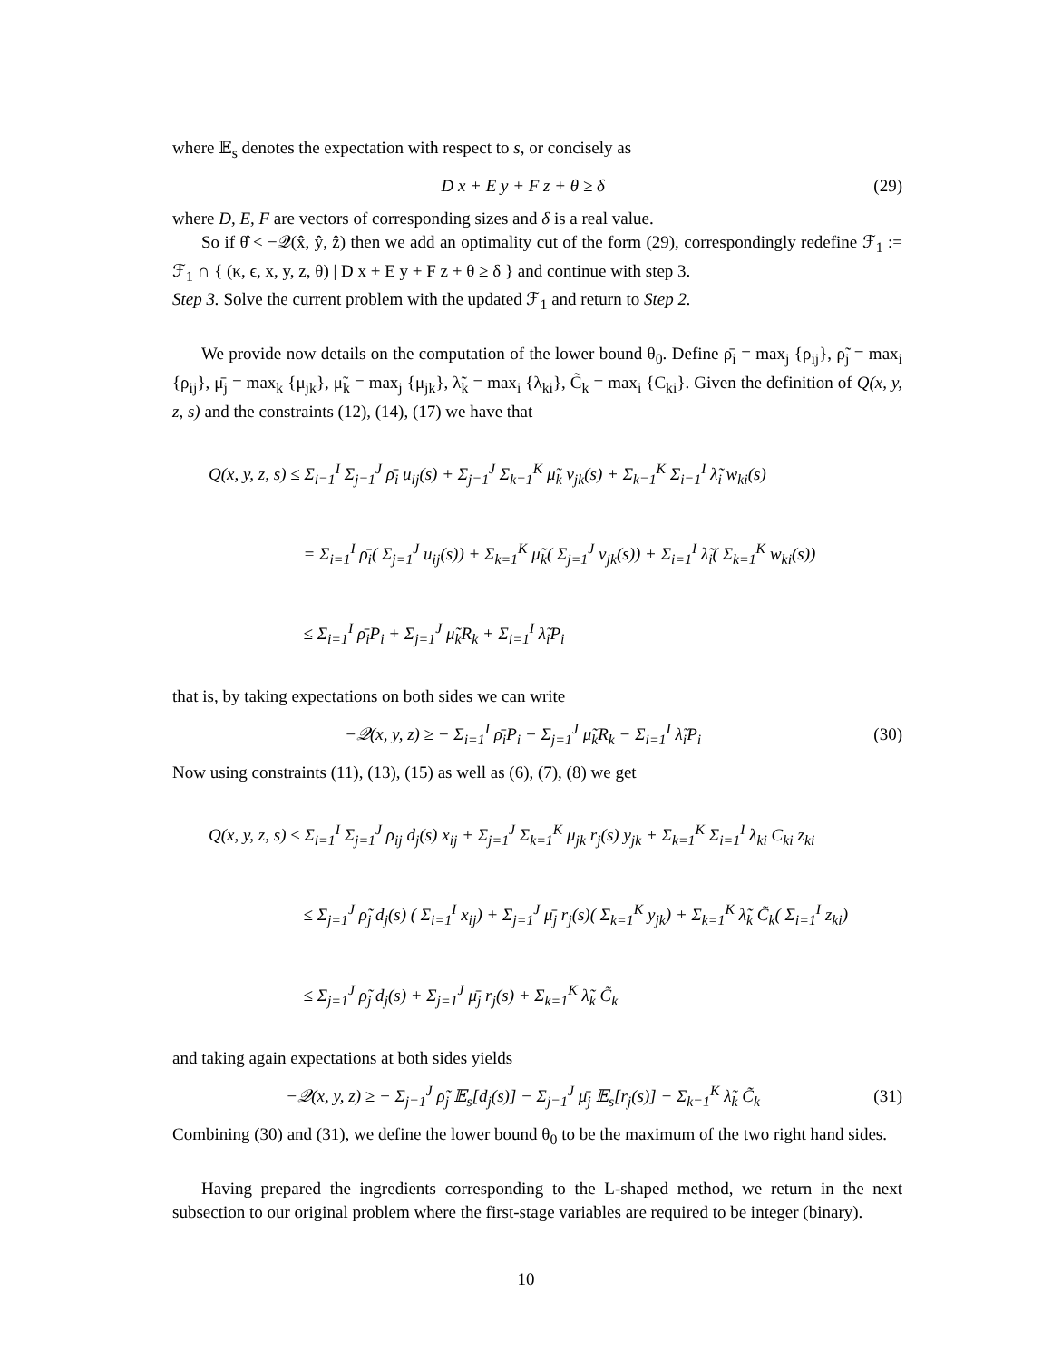where 𝔼<sub>s</sub> denotes the expectation with respect to s, or concisely as
D x + E y + F z + θ ≥ δ (29)
where D, E, F are vectors of corresponding sizes and δ is a real value.
So if θ̂ < −𝒬(x̂, ŷ, ẑ) then we add an optimality cut of the form (29), correspondingly redefine ℱ<sub>1</sub> := ℱ<sub>1</sub> ∩ { (κ, ϵ, x, y, z, θ) | D x + E y + F z + θ ≥ δ } and continue with step 3.
Step 3. Solve the current problem with the updated ℱ<sub>1</sub> and return to Step 2.
We provide now details on the computation of the lower bound θ<sub>0</sub>. Define ρ̄<sub>i</sub> = max<sub>j</sub> {ρ<sub>ij</sub>}, ρ̃<sub>j</sub> = max<sub>i</sub> {ρ<sub>ij</sub>}, μ̄<sub>j</sub> = max<sub>k</sub> {μ<sub>jk</sub>}, μ̃<sub>k</sub> = max<sub>j</sub> {μ<sub>jk</sub>}, λ̃<sub>k</sub> = max<sub>i</sub> {λ<sub>ki</sub>}, C̃<sub>k</sub> = max<sub>i</sub> {C<sub>ki</sub>}. Given the definition of Q(x, y, z, s) and the constraints (12), (14), (17) we have that
Q(x, y, z, s) ≤ Σ<sub>i=1</sub><sup>I</sup> Σ<sub>j=1</sub><sup>J</sup> ρ̄<sub>i</sub> u<sub>ij</sub>(s) + Σ<sub>j=1</sub><sup>J</sup> Σ<sub>k=1</sub><sup>K</sup> μ̃<sub>k</sub> v<sub>jk</sub>(s) + Σ<sub>k=1</sub><sup>K</sup> Σ<sub>i=1</sub><sup>I</sup> λ̃<sub>i</sub> w<sub>ki</sub>(s)
= Σ<sub>i=1</sub><sup>I</sup> ρ̄<sub>i</sub>( Σ<sub>j=1</sub><sup>J</sup> u<sub>ij</sub>(s)) + Σ<sub>k=1</sub><sup>K</sup> μ̃<sub>k</sub>( Σ<sub>j=1</sub><sup>J</sup> v<sub>jk</sub>(s)) + Σ<sub>i=1</sub><sup>I</sup> λ̃<sub>i</sub>( Σ<sub>k=1</sub><sup>K</sup> w<sub>ki</sub>(s))
≤ Σ<sub>i=1</sub><sup>I</sup> ρ̄<sub>i</sub>P<sub>i</sub> + Σ<sub>j=1</sub><sup>J</sup> μ̃<sub>k</sub>R<sub>k</sub> + Σ<sub>i=1</sub><sup>I</sup> λ̃<sub>i</sub>P<sub>i</sub>
that is, by taking expectations on both sides we can write
−𝒬(x, y, z) ≥ − Σ<sub>i=1</sub><sup>I</sup> ρ̄<sub>i</sub>P<sub>i</sub> − Σ<sub>j=1</sub><sup>J</sup> μ̃<sub>k</sub>R<sub>k</sub> − Σ<sub>i=1</sub><sup>I</sup> λ̃<sub>i</sub>P<sub>i</sub> (30)
Now using constraints (11), (13), (15) as well as (6), (7), (8) we get
Q(x, y, z, s) ≤ Σ<sub>i=1</sub><sup>I</sup> Σ<sub>j=1</sub><sup>J</sup> ρ<sub>ij</sub> d<sub>j</sub>(s) x<sub>ij</sub> + Σ<sub>j=1</sub><sup>J</sup> Σ<sub>k=1</sub><sup>K</sup> μ<sub>jk</sub> r<sub>j</sub>(s) y<sub>jk</sub> + Σ<sub>k=1</sub><sup>K</sup> Σ<sub>i=1</sub><sup>I</sup> λ<sub>ki</sub> C<sub>ki</sub> z<sub>ki</sub>
≤ Σ<sub>j=1</sub><sup>J</sup> ρ̃<sub>j</sub> d<sub>j</sub>(s) ( Σ<sub>i=1</sub><sup>I</sup> x<sub>ij</sub>) + Σ<sub>j=1</sub><sup>J</sup> μ̄<sub>j</sub> r<sub>j</sub>(s)( Σ<sub>k=1</sub><sup>K</sup> y<sub>jk</sub>) + Σ<sub>k=1</sub><sup>K</sup> λ̃<sub>k</sub> C̃<sub>k</sub>( Σ<sub>i=1</sub><sup>I</sup> z<sub>ki</sub>)
≤ Σ<sub>j=1</sub><sup>J</sup> ρ̃<sub>j</sub> d<sub>j</sub>(s) + Σ<sub>j=1</sub><sup>J</sup> μ̄<sub>j</sub> r<sub>j</sub>(s) + Σ<sub>k=1</sub><sup>K</sup> λ̃<sub>k</sub> C̃<sub>k</sub>
and taking again expectations at both sides yields
−𝒬(x, y, z) ≥ − Σ<sub>j=1</sub><sup>J</sup> ρ̃<sub>j</sub> 𝔼<sub>s</sub>[d<sub>j</sub>(s)] − Σ<sub>j=1</sub><sup>J</sup> μ̄<sub>j</sub> 𝔼<sub>s</sub>[r<sub>j</sub>(s)] − Σ<sub>k=1</sub><sup>K</sup> λ̃<sub>k</sub> C̃<sub>k</sub> (31)
Combining (30) and (31), we define the lower bound θ<sub>0</sub> to be the maximum of the two right hand sides.
Having prepared the ingredients corresponding to the L-shaped method, we return in the next subsection to our original problem where the first-stage variables are required to be integer (binary).
10